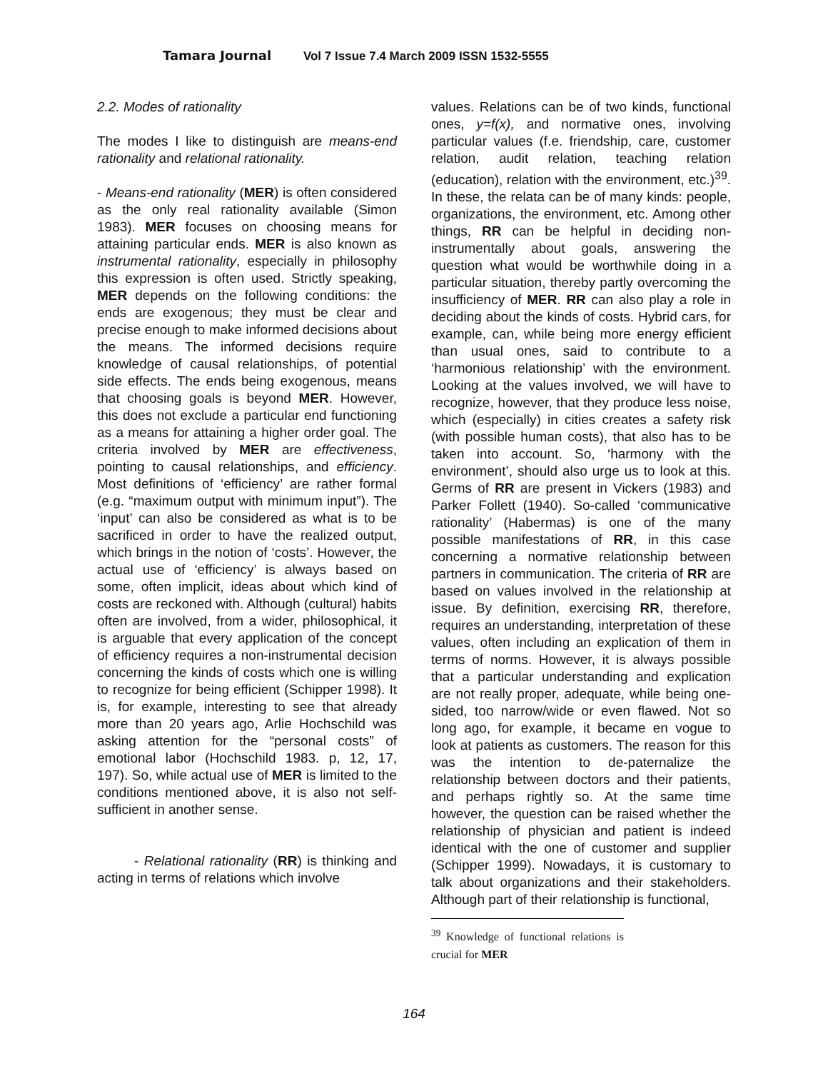Tamara Journal Vol 7 Issue 7.4 March 2009 ISSN 1532-5555
2.2. Modes of rationality
The modes I like to distinguish are means-end rationality and relational rationality.
- Means-end rationality (MER) is often considered as the only real rationality available (Simon 1983). MER focuses on choosing means for attaining particular ends. MER is also known as instrumental rationality, especially in philosophy this expression is often used. Strictly speaking, MER depends on the following conditions: the ends are exogenous; they must be clear and precise enough to make informed decisions about the means. The informed decisions require knowledge of causal relationships, of potential side effects. The ends being exogenous, means that choosing goals is beyond MER. However, this does not exclude a particular end functioning as a means for attaining a higher order goal. The criteria involved by MER are effectiveness, pointing to causal relationships, and efficiency. Most definitions of ‘efficiency’ are rather formal (e.g. “maximum output with minimum input”). The ‘input’ can also be considered as what is to be sacrificed in order to have the realized output, which brings in the notion of ‘costs’. However, the actual use of ‘efficiency’ is always based on some, often implicit, ideas about which kind of costs are reckoned with. Although (cultural) habits often are involved, from a wider, philosophical, it is arguable that every application of the concept of efficiency requires a non-instrumental decision concerning the kinds of costs which one is willing to recognize for being efficient (Schipper 1998). It is, for example, interesting to see that already more than 20 years ago, Arlie Hochschild was asking attention for the “personal costs” of emotional labor (Hochschild 1983. p, 12, 17, 197). So, while actual use of MER is limited to the conditions mentioned above, it is also not self-sufficient in another sense.
- Relational rationality (RR) is thinking and acting in terms of relations which involve
values. Relations can be of two kinds, functional ones, y=f(x), and normative ones, involving particular values (f.e. friendship, care, customer relation, audit relation, teaching relation (education), relation with the environment, etc.)<sup>39</sup>. In these, the relata can be of many kinds: people, organizations, the environment, etc. Among other things, RR can be helpful in deciding non-instrumentally about goals, answering the question what would be worthwhile doing in a particular situation, thereby partly overcoming the insufficiency of MER. RR can also play a role in deciding about the kinds of costs. Hybrid cars, for example, can, while being more energy efficient than usual ones, said to contribute to a ‘harmonious relationship’ with the environment. Looking at the values involved, we will have to recognize, however, that they produce less noise, which (especially) in cities creates a safety risk (with possible human costs), that also has to be taken into account. So, ‘harmony with the environment’, should also urge us to look at this. Germs of RR are present in Vickers (1983) and Parker Follett (1940). So-called ‘communicative rationality’ (Habermas) is one of the many possible manifestations of RR, in this case concerning a normative relationship between partners in communication. The criteria of RR are based on values involved in the relationship at issue. By definition, exercising RR, therefore, requires an understanding, interpretation of these values, often including an explication of them in terms of norms. However, it is always possible that a particular understanding and explication are not really proper, adequate, while being one-sided, too narrow/wide or even flawed. Not so long ago, for example, it became en vogue to look at patients as customers. The reason for this was the intention to de-paternalize the relationship between doctors and their patients, and perhaps rightly so. At the same time however, the question can be raised whether the relationship of physician and patient is indeed identical with the one of customer and supplier (Schipper 1999). Nowadays, it is customary to talk about organizations and their stakeholders. Although part of their relationship is functional,
<sup>39</sup> Knowledge of functional relations is crucial for MER
164